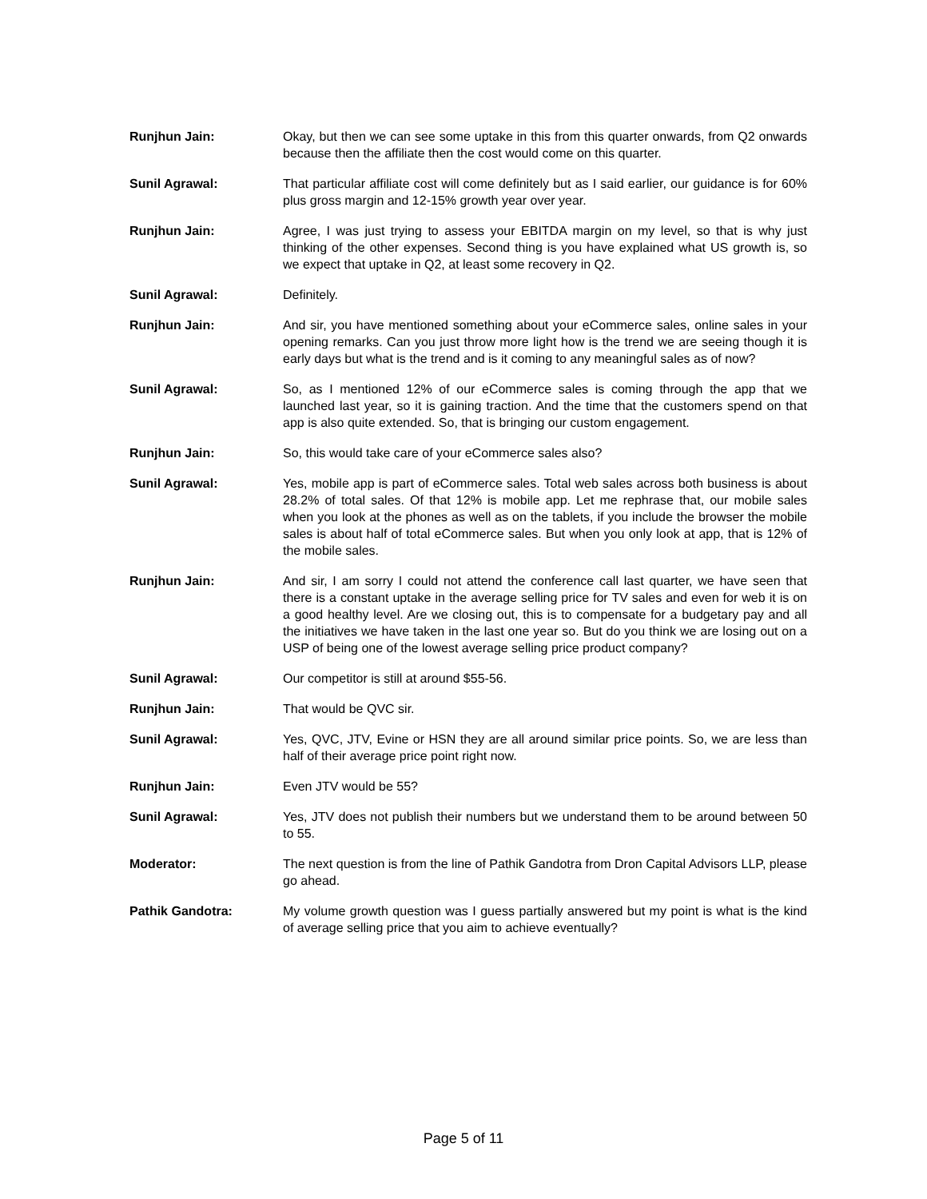Runjhun Jain: Okay, but then we can see some uptake in this from this quarter onwards, from Q2 onwards because then the affiliate then the cost would come on this quarter.
Sunil Agrawal: That particular affiliate cost will come definitely but as I said earlier, our guidance is for 60% plus gross margin and 12-15% growth year over year.
Runjhun Jain: Agree, I was just trying to assess your EBITDA margin on my level, so that is why just thinking of the other expenses. Second thing is you have explained what US growth is, so we expect that uptake in Q2, at least some recovery in Q2.
Sunil Agrawal: Definitely.
Runjhun Jain: And sir, you have mentioned something about your eCommerce sales, online sales in your opening remarks. Can you just throw more light how is the trend we are seeing though it is early days but what is the trend and is it coming to any meaningful sales as of now?
Sunil Agrawal: So, as I mentioned 12% of our eCommerce sales is coming through the app that we launched last year, so it is gaining traction. And the time that the customers spend on that app is also quite extended. So, that is bringing our custom engagement.
Runjhun Jain: So, this would take care of your eCommerce sales also?
Sunil Agrawal: Yes, mobile app is part of eCommerce sales. Total web sales across both business is about 28.2% of total sales. Of that 12% is mobile app. Let me rephrase that, our mobile sales when you look at the phones as well as on the tablets, if you include the browser the mobile sales is about half of total eCommerce sales. But when you only look at app, that is 12% of the mobile sales.
Runjhun Jain: And sir, I am sorry I could not attend the conference call last quarter, we have seen that there is a constant uptake in the average selling price for TV sales and even for web it is on a good healthy level. Are we closing out, this is to compensate for a budgetary pay and all the initiatives we have taken in the last one year so. But do you think we are losing out on a USP of being one of the lowest average selling price product company?
Sunil Agrawal: Our competitor is still at around $55-56.
Runjhun Jain: That would be QVC sir.
Sunil Agrawal: Yes, QVC, JTV, Evine or HSN they are all around similar price points. So, we are less than half of their average price point right now.
Runjhun Jain: Even JTV would be 55?
Sunil Agrawal: Yes, JTV does not publish their numbers but we understand them to be around between 50 to 55.
Moderator: The next question is from the line of Pathik Gandotra from Dron Capital Advisors LLP, please go ahead.
Pathik Gandotra: My volume growth question was I guess partially answered but my point is what is the kind of average selling price that you aim to achieve eventually?
Page 5 of 11